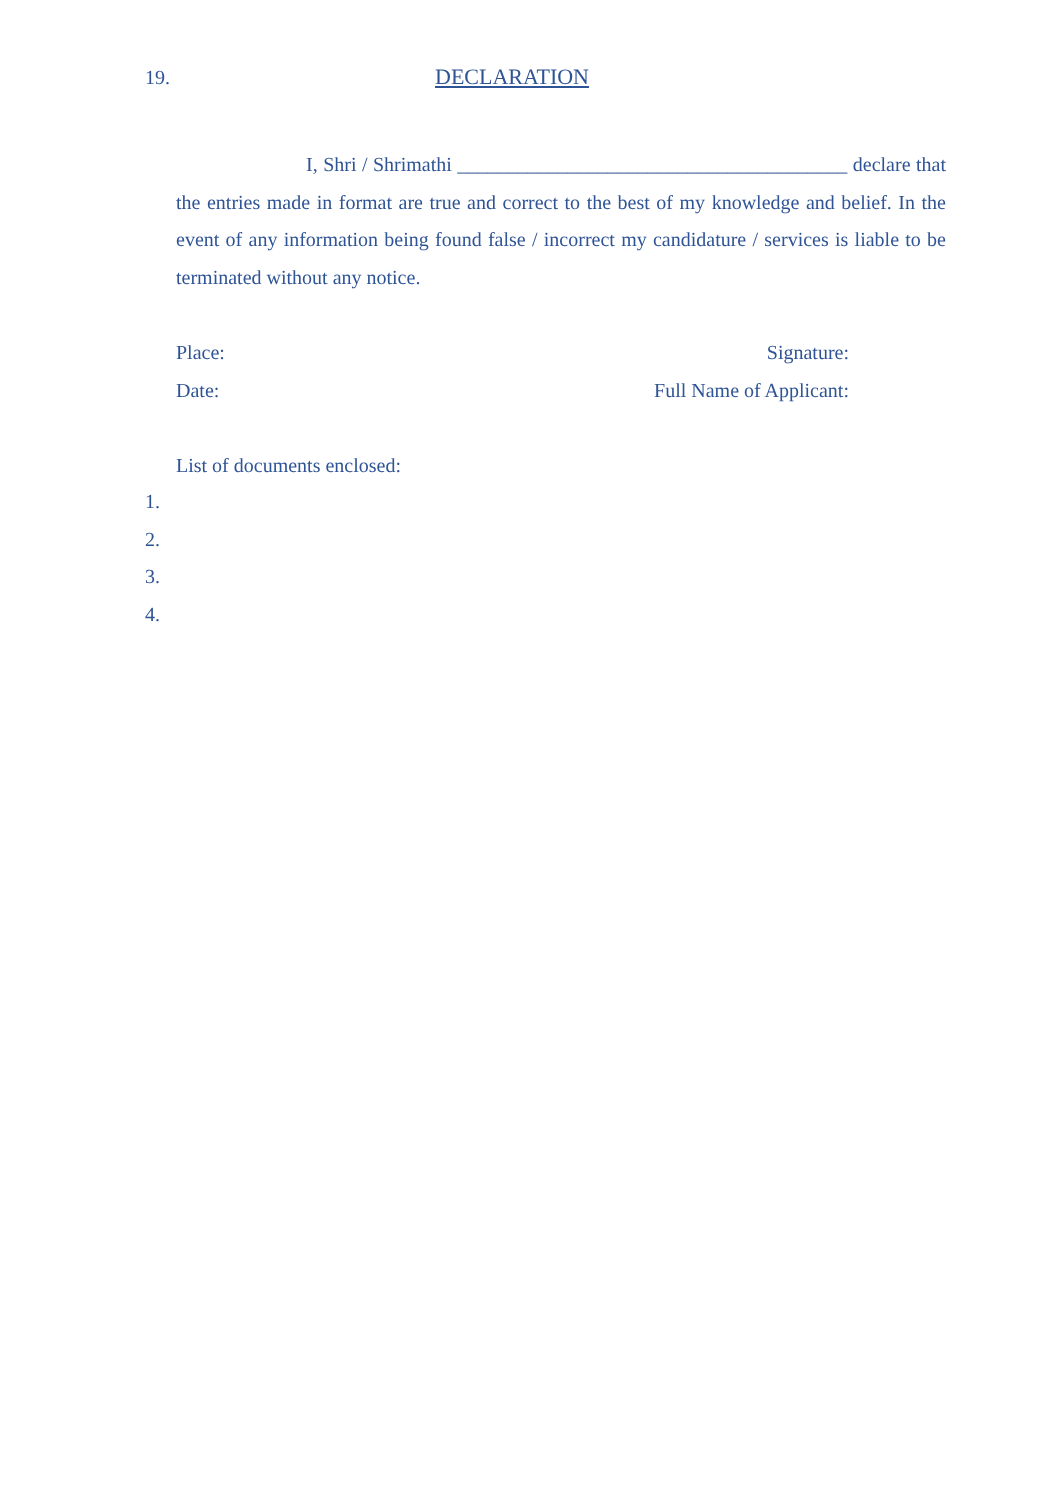19. DECLARATION
I, Shri / Shrimathi _______________________________________ declare that the entries made in format are true and correct to the best of my knowledge and belief. In the event of any information being found false / incorrect my candidature / services is liable to be terminated without any notice.
Place: Signature:
Date: Full Name of Applicant:
List of documents enclosed:
1.
2.
3.
4.